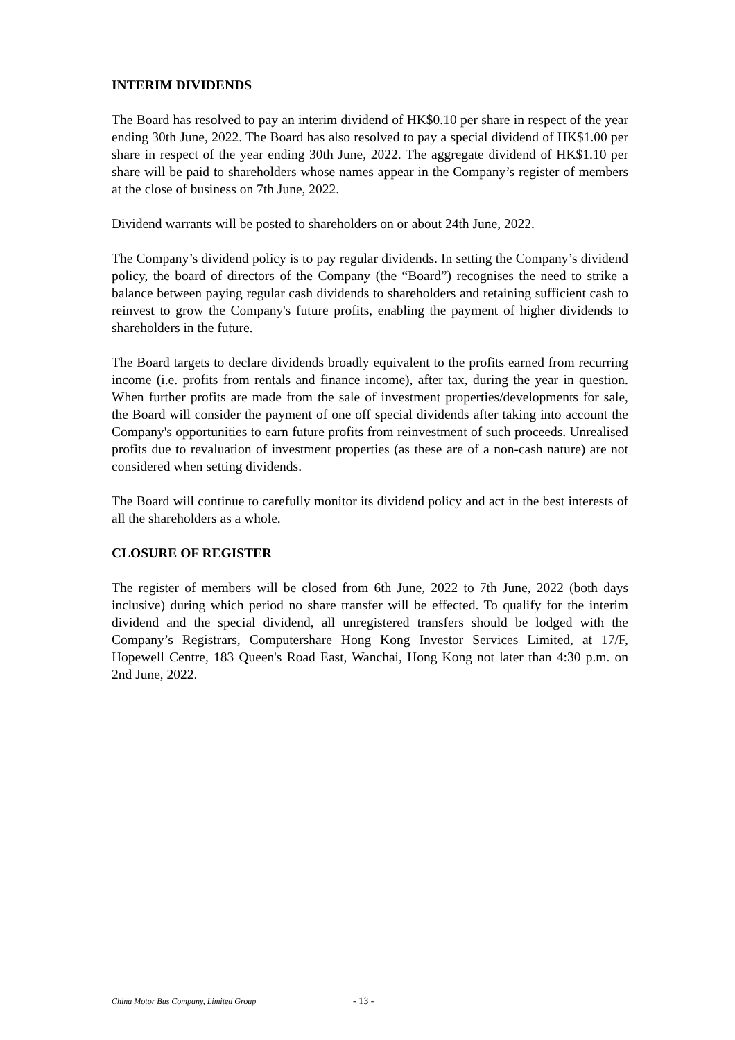INTERIM DIVIDENDS
The Board has resolved to pay an interim dividend of HK$0.10 per share in respect of the year ending 30th June, 2022. The Board has also resolved to pay a special dividend of HK$1.00 per share in respect of the year ending 30th June, 2022. The aggregate dividend of HK$1.10 per share will be paid to shareholders whose names appear in the Company’s register of members at the close of business on 7th June, 2022.
Dividend warrants will be posted to shareholders on or about 24th June, 2022.
The Company’s dividend policy is to pay regular dividends. In setting the Company’s dividend policy, the board of directors of the Company (the “Board”) recognises the need to strike a balance between paying regular cash dividends to shareholders and retaining sufficient cash to reinvest to grow the Company's future profits, enabling the payment of higher dividends to shareholders in the future.
The Board targets to declare dividends broadly equivalent to the profits earned from recurring income (i.e. profits from rentals and finance income), after tax, during the year in question. When further profits are made from the sale of investment properties/developments for sale, the Board will consider the payment of one off special dividends after taking into account the Company's opportunities to earn future profits from reinvestment of such proceeds. Unrealised profits due to revaluation of investment properties (as these are of a non-cash nature) are not considered when setting dividends.
The Board will continue to carefully monitor its dividend policy and act in the best interests of all the shareholders as a whole.
CLOSURE OF REGISTER
The register of members will be closed from 6th June, 2022 to 7th June, 2022 (both days inclusive) during which period no share transfer will be effected. To qualify for the interim dividend and the special dividend, all unregistered transfers should be lodged with the Company’s Registrars, Computershare Hong Kong Investor Services Limited, at 17/F, Hopewell Centre, 183 Queen's Road East, Wanchai, Hong Kong not later than 4:30 p.m. on 2nd June, 2022.
China Motor Bus Company, Limited Group - 13 -